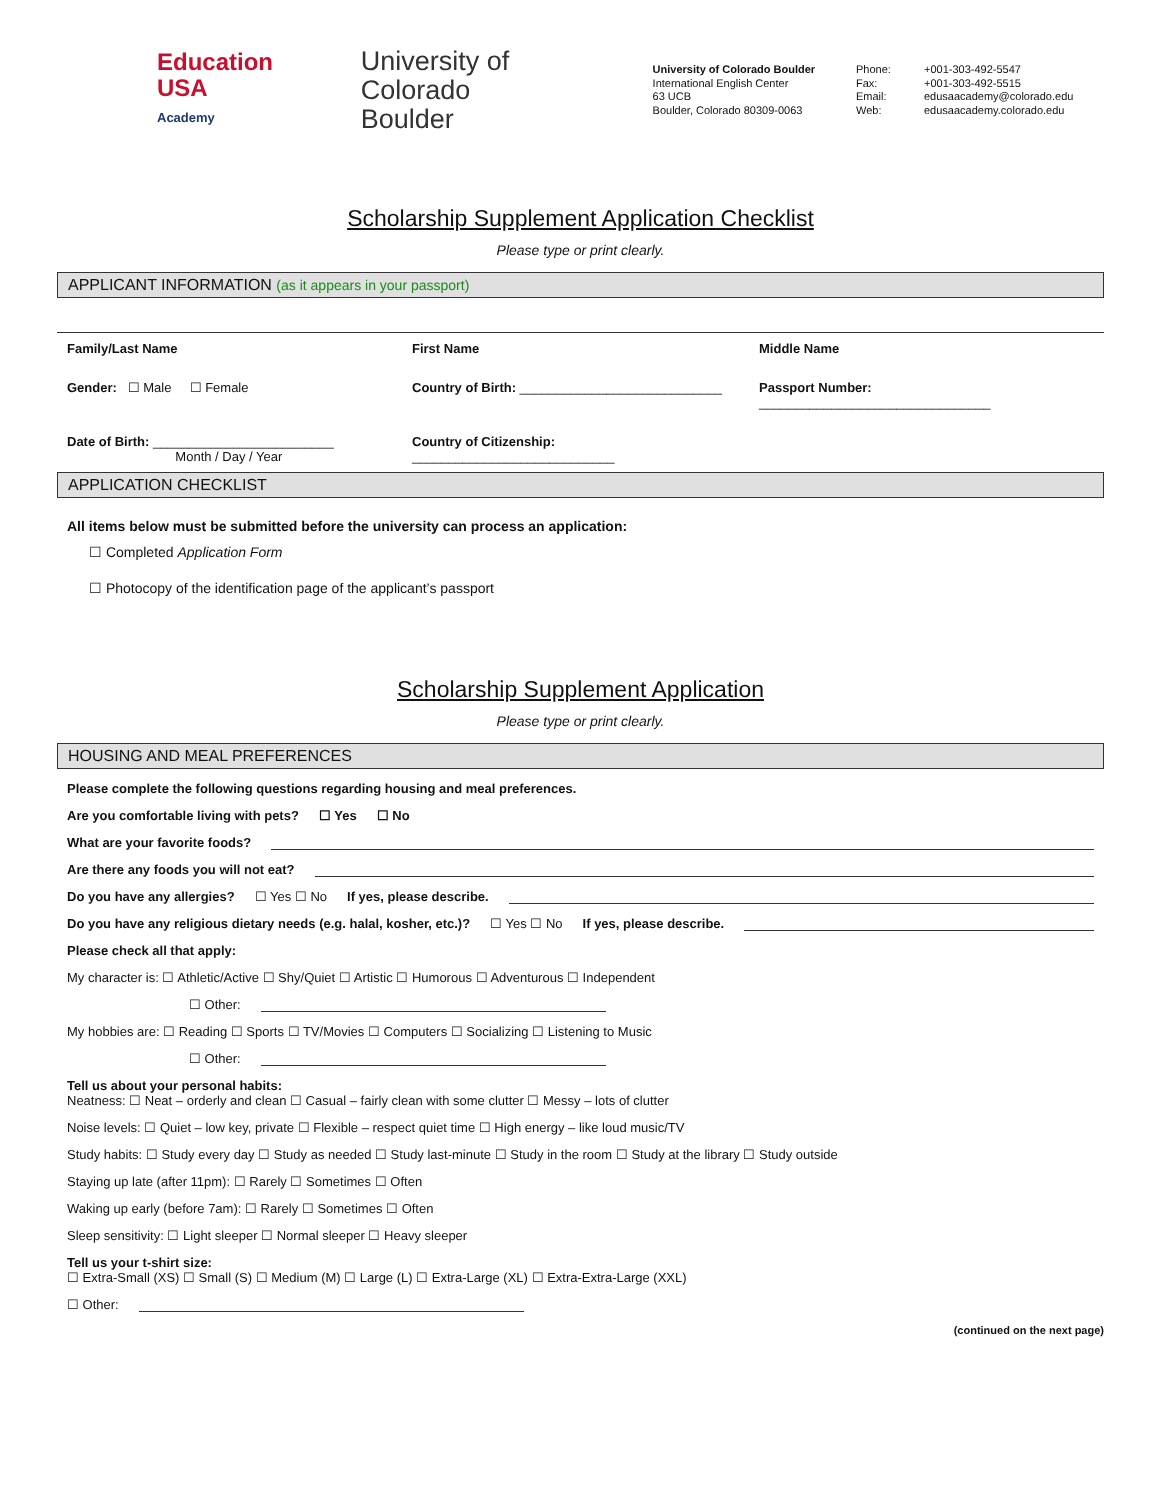Education
USA
Academy
University of Colorado
Boulder
University of Colorado Boulder
International English Center
63 UCB
Boulder, Colorado 80309-0063
Phone: +001-303-492-5547 Fax: +001-303-492-5515 Email: edusaacademy@colorado.edu Web: edusaacademy.colorado.edu
Scholarship Supplement Application Checklist
Please type or print clearly.
APPLICANT INFORMATION (as it appears in your passport)
Family/Last Name First Name Middle Name Gender: ☐ Male ☐ Female Country of Birth: ____________________________ Passport Number: ________________________________ Date of Birth: _________________________
Month / Day / Year Country of Citizenship: ____________________________
APPLICATION CHECKLIST
All items below must be submitted before the university can process an application:
☐ Completed Application Form
☐ Photocopy of the identification page of the applicant’s passport
Scholarship Supplement Application
Please type or print clearly.
HOUSING AND MEAL PREFERENCES
Please complete the following questions regarding housing and meal preferences.
Are you comfortable living with pets? ☐ Yes ☐ No
What are your favorite foods?
Are there any foods you will not eat?
Do you have any allergies? ☐ Yes ☐ No If yes, please describe.
Do you have any religious dietary needs (e.g. halal, kosher, etc.)? ☐ Yes ☐ No If yes, please describe.
Please check all that apply:
My character is: ☐ Athletic/Active ☐ Shy/Quiet ☐ Artistic ☐ Humorous ☐ Adventurous ☐ Independent
☐ Other:
My hobbies are: ☐ Reading ☐ Sports ☐ TV/Movies ☐ Computers ☐ Socializing ☐ Listening to Music
☐ Other:
Tell us about your personal habits:
Neatness: ☐ Neat – orderly and clean ☐ Casual – fairly clean with some clutter ☐ Messy – lots of clutter
Noise levels: ☐ Quiet – low key, private ☐ Flexible – respect quiet time ☐ High energy – like loud music/TV
Study habits: ☐ Study every day ☐ Study as needed ☐ Study last-minute ☐ Study in the room ☐ Study at the library ☐ Study outside
Staying up late (after 11pm): ☐ Rarely ☐ Sometimes ☐ Often
Waking up early (before 7am): ☐ Rarely ☐ Sometimes ☐ Often
Sleep sensitivity: ☐ Light sleeper ☐ Normal sleeper ☐ Heavy sleeper
Tell us your t-shirt size:
☐ Extra-Small (XS) ☐ Small (S) ☐ Medium (M) ☐ Large (L) ☐ Extra-Large (XL) ☐ Extra-Extra-Large (XXL)
☐ Other:
(continued on the next page)